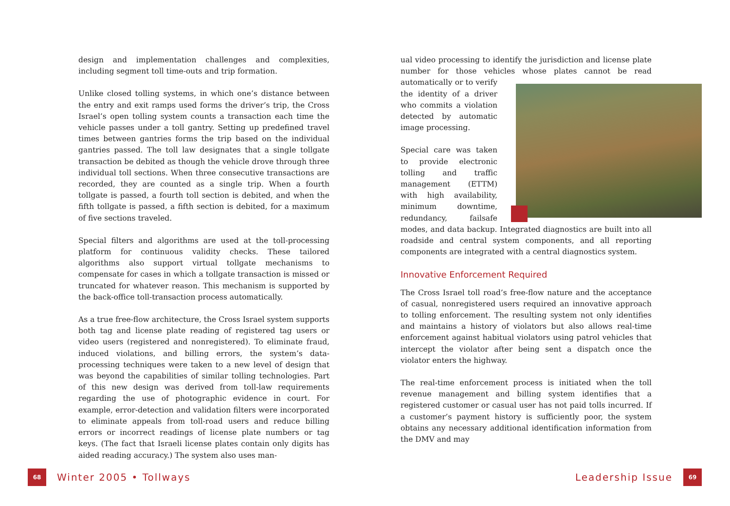design and implementation challenges and complexities, including segment toll time-outs and trip formation.
Unlike closed tolling systems, in which one’s distance between the entry and exit ramps used forms the driver’s trip, the Cross Israel’s open tolling system counts a transaction each time the vehicle passes under a toll gantry. Setting up predefined travel times between gantries forms the trip based on the individual gantries passed. The toll law designates that a single tollgate transaction be debited as though the vehicle drove through three individual toll sections. When three consecutive transactions are recorded, they are counted as a single trip. When a fourth tollgate is passed, a fourth toll section is debited, and when the fifth tollgate is passed, a fifth section is debited, for a maximum of five sections traveled.
Special filters and algorithms are used at the toll-processing platform for continuous validity checks. These tailored algorithms also support virtual tollgate mechanisms to compensate for cases in which a tollgate transaction is missed or truncated for whatever reason. This mechanism is supported by the back-office toll-transaction process automatically.
As a true free-flow architecture, the Cross Israel system supports both tag and license plate reading of registered tag users or video users (registered and nonregistered). To eliminate fraud, induced violations, and billing errors, the system’s data-processing techniques were taken to a new level of design that was beyond the capabilities of similar tolling technologies. Part of this new design was derived from toll-law requirements regarding the use of photographic evidence in court. For example, error-detection and validation filters were incorporated to eliminate appeals from toll-road users and reduce billing errors or incorrect readings of license plate numbers or tag keys. (The fact that Israeli license plates contain only digits has aided reading accuracy.) The system also uses man-
ual video processing to identify the jurisdiction and license plate number for those vehicles whose plates cannot be read automati cally or to verify the identity of a driver who commits a violation detected by automatic image processing.
Special care was taken to provide electronic tolling and traffic management (ETTM) with high availability, minimum downtime, redundancy, failsafe modes, and data backup. Integrated diagnostics are built into all roadside and central system components, and all reporting components are integrated with a central diagnostics system.
Innovative Enforcement Required
The Cross Israel toll road’s free-flow nature and the acceptance of casual, nonregistered users required an innovative approach to tolling enforcement. The resulting system not only identifies and maintains a history of violators but also allows real-time enforcement against habitual violators using patrol vehicles that intercept the violator after being sent a dispatch once the violator enters the highway.
The real-time enforcement process is initiated when the toll revenue management and billing system identifies that a registered customer or casual user has not paid tolls incurred. If a customer’s payment history is sufficiently poor, the system obtains any necessary additional identification information from the DMV and may
68 Winter 2005 • Tollways Leadership Issue 69